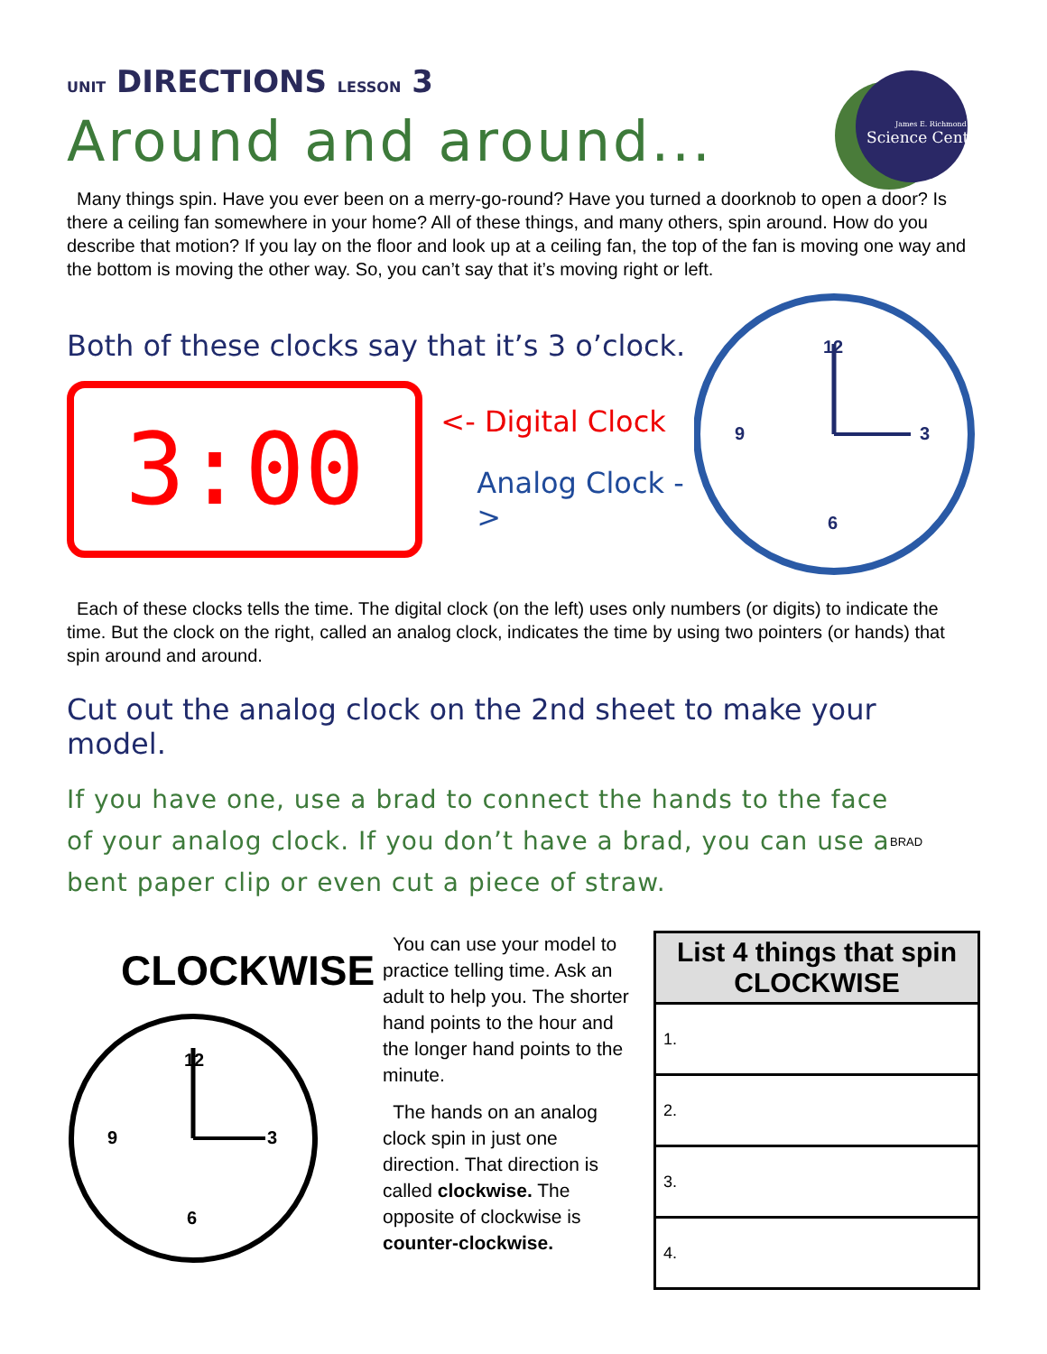Science Center
James E. Richmond
UNIT DIRECTIONS LESSON 3
Around and around...
Many things spin. Have you ever been on a merry-go-round? Have you turned a doorknob to open a door? Is there a ceiling fan somewhere in your home? All of these things, and many others, spin around. How do you describe that motion? If you lay on the floor and look up at a ceiling fan, the top of the fan is moving one way and the bottom is moving the other way. So, you can’t say that it’s moving right or left.
Both of these clocks say that it’s 3 o’clock.
3:00
<- Digital Clock
Analog Clock ->
12
3
6
9
Each of these clocks tells the time. The digital clock (on the left) uses only numbers (or digits) to indicate the time. But the clock on the right, called an analog clock, indicates the time by using two pointers (or hands) that spin around and around.
Cut out the analog clock on the 2nd sheet to make your model.
If you have one, use a brad to connect the hands to the face of your analog clock. If you don’t have a brad, you can use a bent paper clip or even cut a piece of straw.
BRAD
CLOCKWISE
12
3
6
9
You can use your model to practice telling time. Ask an adult to help you. The shorter hand points to the hour and the longer hand points to the minute.
The hands on an analog clock spin in just one direction. That direction is called clockwise. The opposite of clockwise is counter-clockwise.
| List 4 things that spin CLOCKWISE |
| --- |
| 1. |
| 2. |
| 3. |
| 4. |